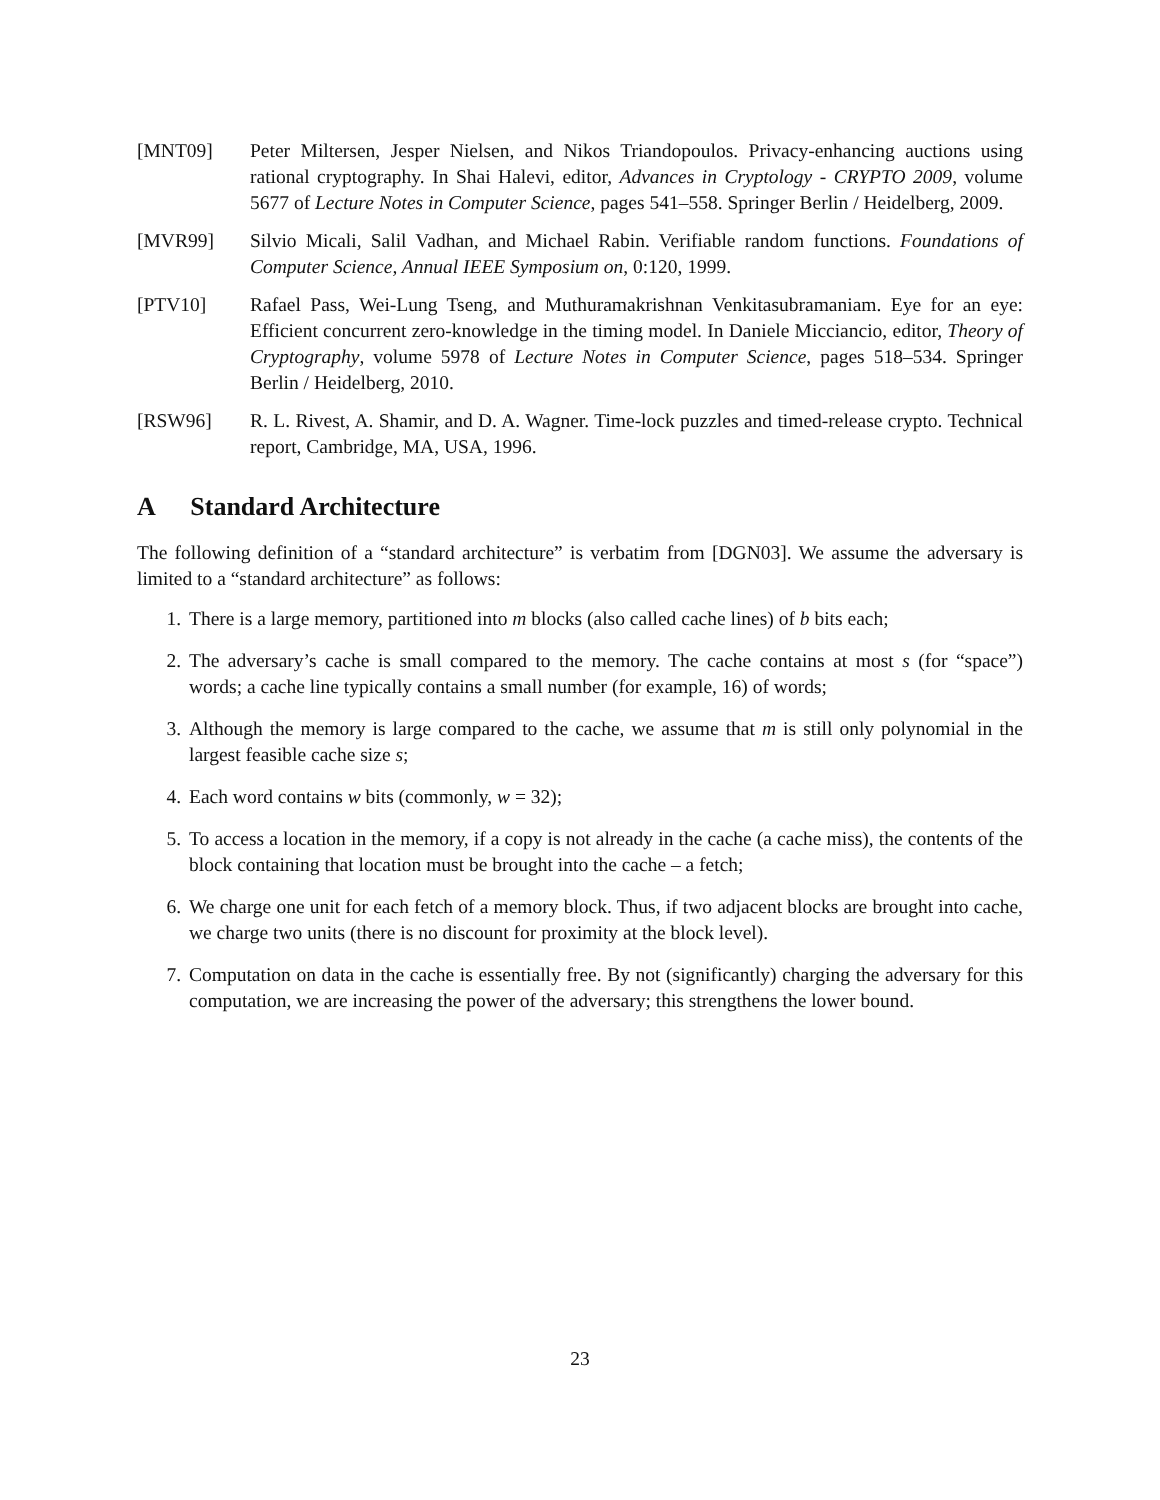[MNT09] Peter Miltersen, Jesper Nielsen, and Nikos Triandopoulos. Privacy-enhancing auctions using rational cryptography. In Shai Halevi, editor, Advances in Cryptology - CRYPTO 2009, volume 5677 of Lecture Notes in Computer Science, pages 541–558. Springer Berlin / Heidelberg, 2009.
[MVR99] Silvio Micali, Salil Vadhan, and Michael Rabin. Verifiable random functions. Foundations of Computer Science, Annual IEEE Symposium on, 0:120, 1999.
[PTV10] Rafael Pass, Wei-Lung Tseng, and Muthuramakrishnan Venkitasubramaniam. Eye for an eye: Efficient concurrent zero-knowledge in the timing model. In Daniele Micciancio, editor, Theory of Cryptography, volume 5978 of Lecture Notes in Computer Science, pages 518–534. Springer Berlin / Heidelberg, 2010.
[RSW96] R. L. Rivest, A. Shamir, and D. A. Wagner. Time-lock puzzles and timed-release crypto. Technical report, Cambridge, MA, USA, 1996.
A Standard Architecture
The following definition of a “standard architecture” is verbatim from [DGN03]. We assume the adversary is limited to a “standard architecture” as follows:
1. There is a large memory, partitioned into m blocks (also called cache lines) of b bits each;
2. The adversary’s cache is small compared to the memory. The cache contains at most s (for “space”) words; a cache line typically contains a small number (for example, 16) of words;
3. Although the memory is large compared to the cache, we assume that m is still only polynomial in the largest feasible cache size s;
4. Each word contains w bits (commonly, w = 32);
5. To access a location in the memory, if a copy is not already in the cache (a cache miss), the contents of the block containing that location must be brought into the cache – a fetch;
6. We charge one unit for each fetch of a memory block. Thus, if two adjacent blocks are brought into cache, we charge two units (there is no discount for proximity at the block level).
7. Computation on data in the cache is essentially free. By not (significantly) charging the adversary for this computation, we are increasing the power of the adversary; this strengthens the lower bound.
23